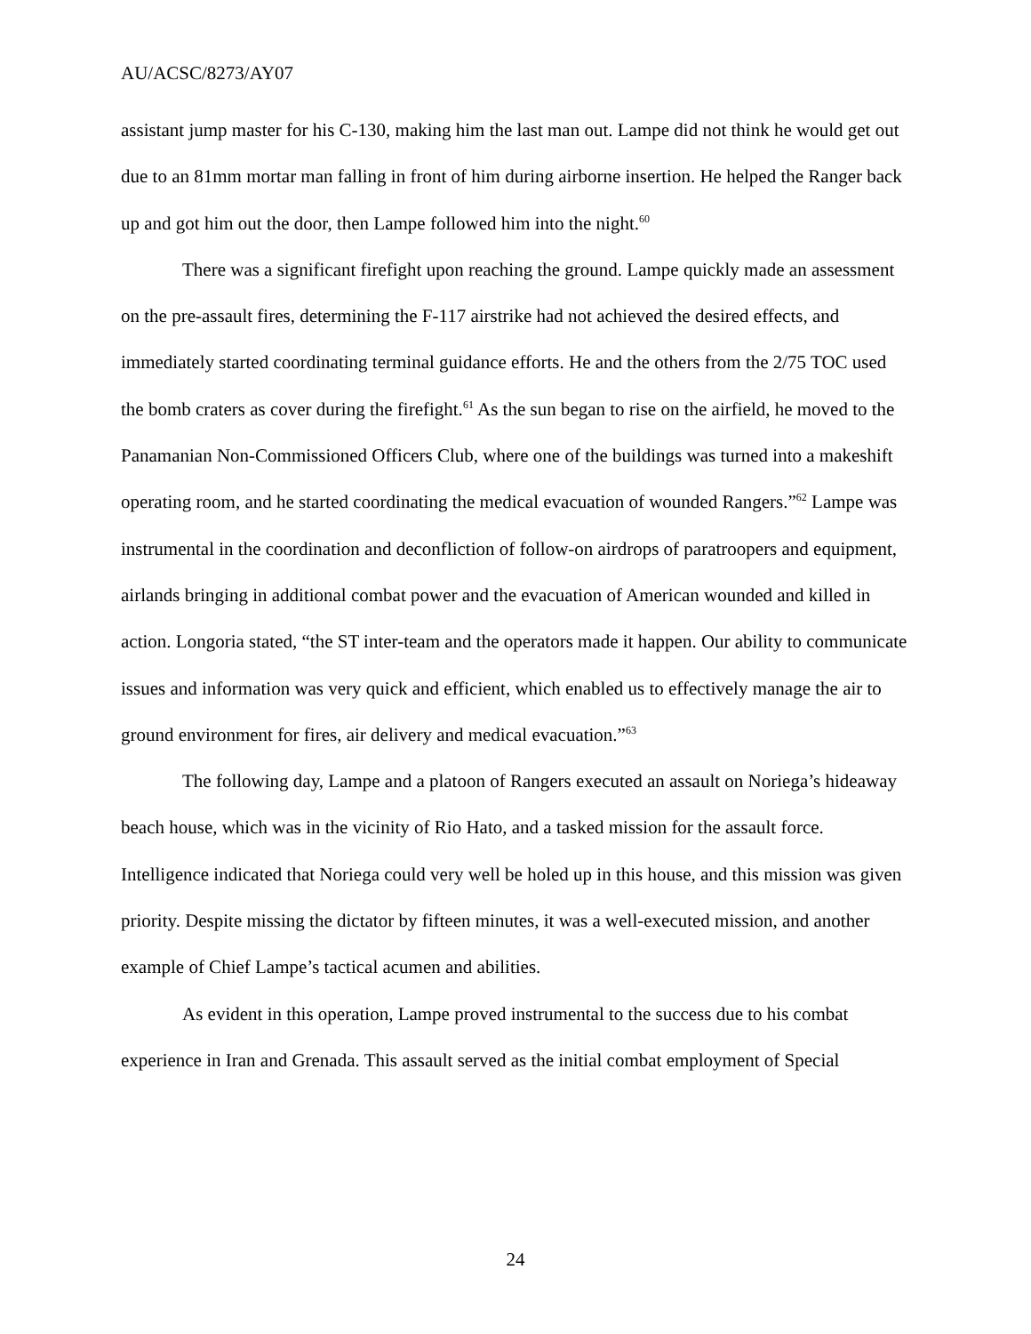AU/ACSC/8273/AY07
assistant jump master for his C-130, making him the last man out. Lampe did not think he would get out due to an 81mm mortar man falling in front of him during airborne insertion. He helped the Ranger back up and got him out the door, then Lampe followed him into the night.<sup>60</sup>
There was a significant firefight upon reaching the ground. Lampe quickly made an assessment on the pre-assault fires, determining the F-117 airstrike had not achieved the desired effects, and immediately started coordinating terminal guidance efforts. He and the others from the 2/75 TOC used the bomb craters as cover during the firefight.<sup>61</sup> As the sun began to rise on the airfield, he moved to the Panamanian Non-Commissioned Officers Club, where one of the buildings was turned into a makeshift operating room, and he started coordinating the medical evacuation of wounded Rangers.”<sup>62</sup> Lampe was instrumental in the coordination and deconfliction of follow-on airdrops of paratroopers and equipment, airlands bringing in additional combat power and the evacuation of American wounded and killed in action. Longoria stated, “the ST inter-team and the operators made it happen. Our ability to communicate issues and information was very quick and efficient, which enabled us to effectively manage the air to ground environment for fires, air delivery and medical evacuation.”<sup>63</sup>
The following day, Lampe and a platoon of Rangers executed an assault on Noriega’s hideaway beach house, which was in the vicinity of Rio Hato, and a tasked mission for the assault force. Intelligence indicated that Noriega could very well be holed up in this house, and this mission was given priority. Despite missing the dictator by fifteen minutes, it was a well-executed mission, and another example of Chief Lampe’s tactical acumen and abilities.
As evident in this operation, Lampe proved instrumental to the success due to his combat experience in Iran and Grenada. This assault served as the initial combat employment of Special
24